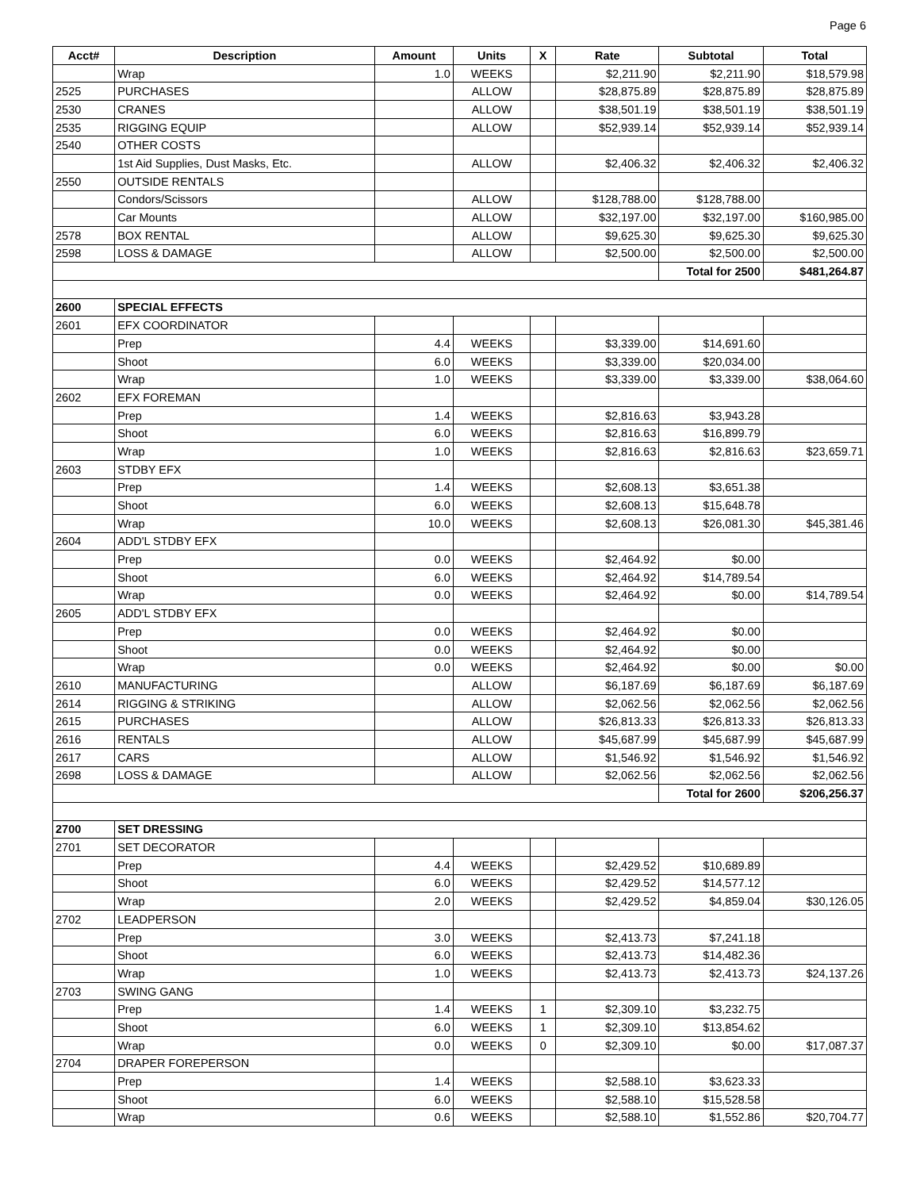Page 6
| Acct# | Description | Amount | Units | X | Rate | Subtotal | Total |
| --- | --- | --- | --- | --- | --- | --- | --- |
| | Wrap | 1.0 | WEEKS | | $2,211.90 | $2,211.90 | $18,579.98 |
| 2525 | PURCHASES | | ALLOW | | $28,875.89 | $28,875.89 | $28,875.89 |
| 2530 | CRANES | | ALLOW | | $38,501.19 | $38,501.19 | $38,501.19 |
| 2535 | RIGGING EQUIP | | ALLOW | | $52,939.14 | $52,939.14 | $52,939.14 |
| 2540 | OTHER COSTS | | | | | | |
| | 1st Aid Supplies, Dust Masks, Etc. | | ALLOW | | $2,406.32 | $2,406.32 | $2,406.32 |
| 2550 | OUTSIDE RENTALS | | | | | | |
| | Condors/Scissors | | ALLOW | | $128,788.00 | $128,788.00 | |
| | Car Mounts | | ALLOW | | $32,197.00 | $32,197.00 | $160,985.00 |
| 2578 | BOX RENTAL | | ALLOW | | $9,625.30 | $9,625.30 | $9,625.30 |
| 2598 | LOSS & DAMAGE | | ALLOW | | $2,500.00 | $2,500.00 | $2,500.00 |
| | | | | | | Total for 2500 | $481,264.87 |
| 2600 | SPECIAL EFFECTS | | | | | | |
| 2601 | EFX COORDINATOR | | | | | | |
| | Prep | 4.4 | WEEKS | | $3,339.00 | $14,691.60 | |
| | Shoot | 6.0 | WEEKS | | $3,339.00 | $20,034.00 | |
| | Wrap | 1.0 | WEEKS | | $3,339.00 | $3,339.00 | $38,064.60 |
| 2602 | EFX FOREMAN | | | | | | |
| | Prep | 1.4 | WEEKS | | $2,816.63 | $3,943.28 | |
| | Shoot | 6.0 | WEEKS | | $2,816.63 | $16,899.79 | |
| | Wrap | 1.0 | WEEKS | | $2,816.63 | $2,816.63 | $23,659.71 |
| 2603 | STDBY EFX | | | | | | |
| | Prep | 1.4 | WEEKS | | $2,608.13 | $3,651.38 | |
| | Shoot | 6.0 | WEEKS | | $2,608.13 | $15,648.78 | |
| | Wrap | 10.0 | WEEKS | | $2,608.13 | $26,081.30 | $45,381.46 |
| 2604 | ADD'L STDBY EFX | | | | | | |
| | Prep | 0.0 | WEEKS | | $2,464.92 | $0.00 | |
| | Shoot | 6.0 | WEEKS | | $2,464.92 | $14,789.54 | |
| | Wrap | 0.0 | WEEKS | | $2,464.92 | $0.00 | $14,789.54 |
| 2605 | ADD'L STDBY EFX | | | | | | |
| | Prep | 0.0 | WEEKS | | $2,464.92 | $0.00 | |
| | Shoot | 0.0 | WEEKS | | $2,464.92 | $0.00 | |
| | Wrap | 0.0 | WEEKS | | $2,464.92 | $0.00 | $0.00 |
| 2610 | MANUFACTURING | | ALLOW | | $6,187.69 | $6,187.69 | $6,187.69 |
| 2614 | RIGGING & STRIKING | | ALLOW | | $2,062.56 | $2,062.56 | $2,062.56 |
| 2615 | PURCHASES | | ALLOW | | $26,813.33 | $26,813.33 | $26,813.33 |
| 2616 | RENTALS | | ALLOW | | $45,687.99 | $45,687.99 | $45,687.99 |
| 2617 | CARS | | ALLOW | | $1,546.92 | $1,546.92 | $1,546.92 |
| 2698 | LOSS & DAMAGE | | ALLOW | | $2,062.56 | $2,062.56 | $2,062.56 |
| | | | | | | Total for 2600 | $206,256.37 |
| 2700 | SET DRESSING | | | | | | |
| 2701 | SET DECORATOR | | | | | | |
| | Prep | 4.4 | WEEKS | | $2,429.52 | $10,689.89 | |
| | Shoot | 6.0 | WEEKS | | $2,429.52 | $14,577.12 | |
| | Wrap | 2.0 | WEEKS | | $2,429.52 | $4,859.04 | $30,126.05 |
| 2702 | LEADPERSON | | | | | | |
| | Prep | 3.0 | WEEKS | | $2,413.73 | $7,241.18 | |
| | Shoot | 6.0 | WEEKS | | $2,413.73 | $14,482.36 | |
| | Wrap | 1.0 | WEEKS | | $2,413.73 | $2,413.73 | $24,137.26 |
| 2703 | SWING GANG | | | | | | |
| | Prep | 1.4 | WEEKS | 1 | $2,309.10 | $3,232.75 | |
| | Shoot | 6.0 | WEEKS | 1 | $2,309.10 | $13,854.62 | |
| | Wrap | 0.0 | WEEKS | 0 | $2,309.10 | $0.00 | $17,087.37 |
| 2704 | DRAPER FOREPERSON | | | | | | |
| | Prep | 1.4 | WEEKS | | $2,588.10 | $3,623.33 | |
| | Shoot | 6.0 | WEEKS | | $2,588.10 | $15,528.58 | |
| | Wrap | 0.6 | WEEKS | | $2,588.10 | $1,552.86 | $20,704.77 |